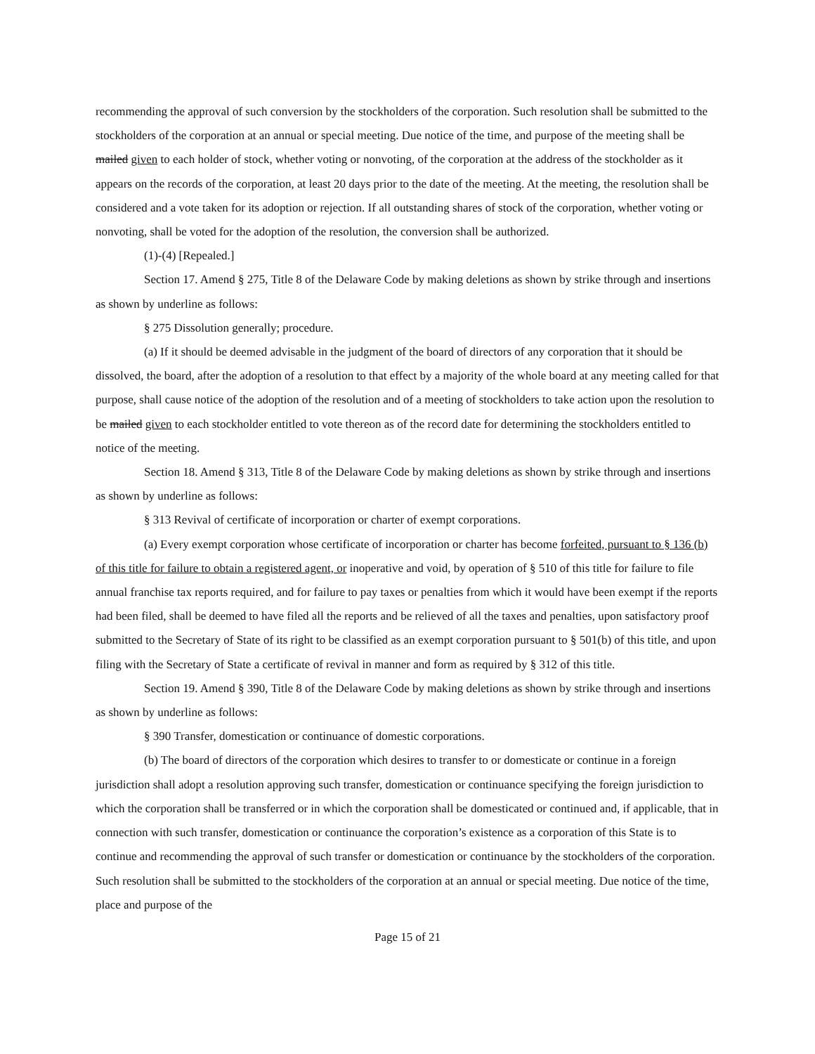recommending the approval of such conversion by the stockholders of the corporation. Such resolution shall be submitted to the stockholders of the corporation at an annual or special meeting. Due notice of the time, and purpose of the meeting shall be mailed given to each holder of stock, whether voting or nonvoting, of the corporation at the address of the stockholder as it appears on the records of the corporation, at least 20 days prior to the date of the meeting. At the meeting, the resolution shall be considered and a vote taken for its adoption or rejection. If all outstanding shares of stock of the corporation, whether voting or nonvoting, shall be voted for the adoption of the resolution, the conversion shall be authorized.
(1)-(4) [Repealed.]
Section 17. Amend § 275, Title 8 of the Delaware Code by making deletions as shown by strike through and insertions as shown by underline as follows:
§ 275 Dissolution generally; procedure.
(a) If it should be deemed advisable in the judgment of the board of directors of any corporation that it should be dissolved, the board, after the adoption of a resolution to that effect by a majority of the whole board at any meeting called for that purpose, shall cause notice of the adoption of the resolution and of a meeting of stockholders to take action upon the resolution to be mailed given to each stockholder entitled to vote thereon as of the record date for determining the stockholders entitled to notice of the meeting.
Section 18. Amend § 313, Title 8 of the Delaware Code by making deletions as shown by strike through and insertions as shown by underline as follows:
§ 313 Revival of certificate of incorporation or charter of exempt corporations.
(a) Every exempt corporation whose certificate of incorporation or charter has become forfeited, pursuant to § 136 (b) of this title for failure to obtain a registered agent, or inoperative and void, by operation of § 510 of this title for failure to file annual franchise tax reports required, and for failure to pay taxes or penalties from which it would have been exempt if the reports had been filed, shall be deemed to have filed all the reports and be relieved of all the taxes and penalties, upon satisfactory proof submitted to the Secretary of State of its right to be classified as an exempt corporation pursuant to § 501(b) of this title, and upon filing with the Secretary of State a certificate of revival in manner and form as required by § 312 of this title.
Section 19. Amend § 390, Title 8 of the Delaware Code by making deletions as shown by strike through and insertions as shown by underline as follows:
§ 390 Transfer, domestication or continuance of domestic corporations.
(b) The board of directors of the corporation which desires to transfer to or domesticate or continue in a foreign jurisdiction shall adopt a resolution approving such transfer, domestication or continuance specifying the foreign jurisdiction to which the corporation shall be transferred or in which the corporation shall be domesticated or continued and, if applicable, that in connection with such transfer, domestication or continuance the corporation’s existence as a corporation of this State is to continue and recommending the approval of such transfer or domestication or continuance by the stockholders of the corporation. Such resolution shall be submitted to the stockholders of the corporation at an annual or special meeting. Due notice of the time, place and purpose of the
Page 15 of 21